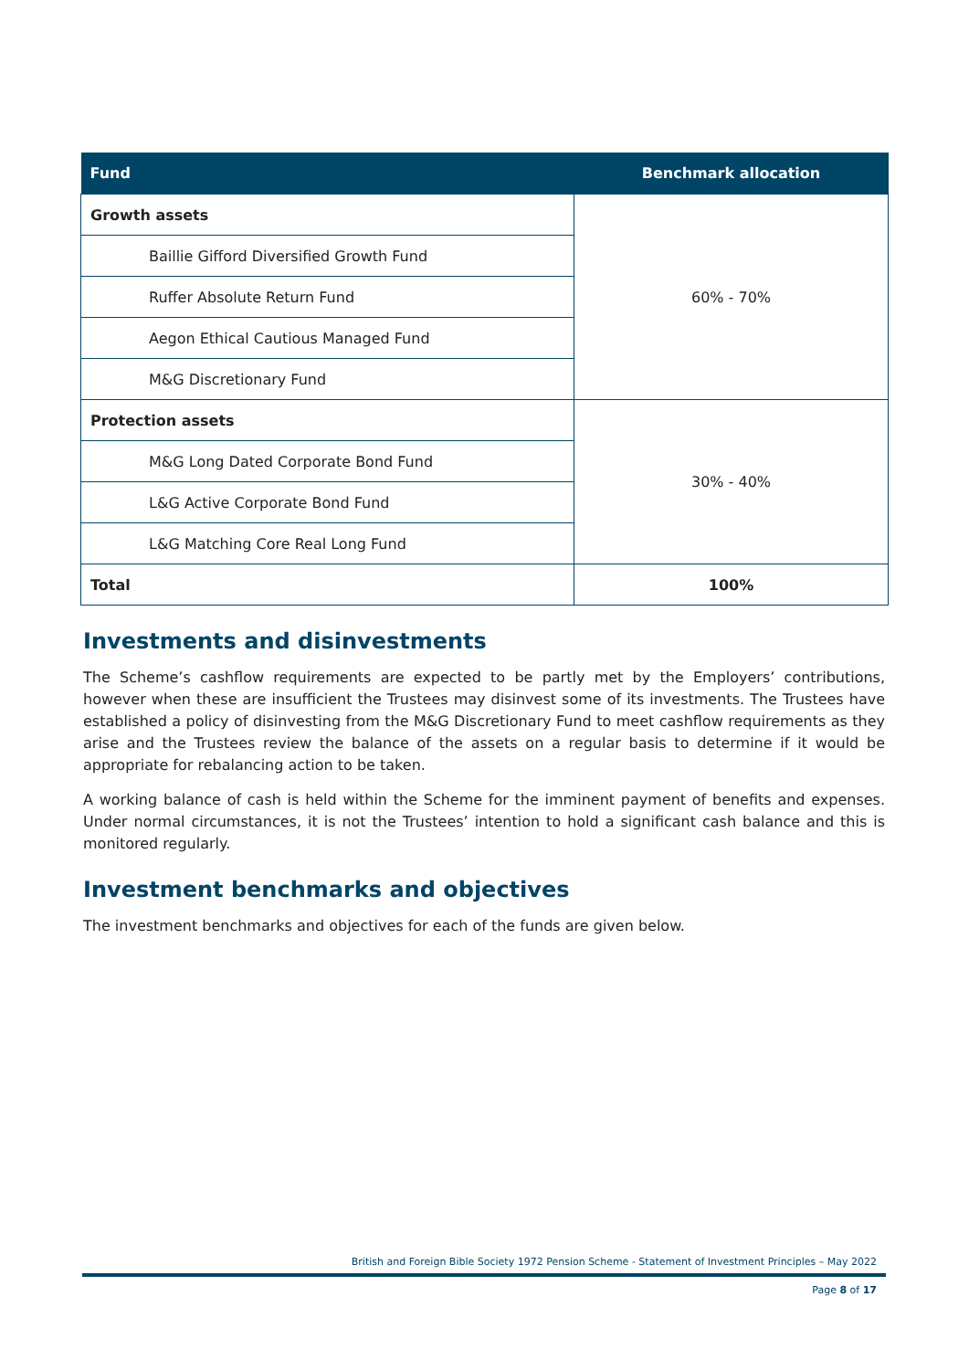| Fund | Benchmark allocation |
| --- | --- |
| Growth assets | 60% - 70% |
| Baillie Gifford Diversified Growth Fund | |
| Ruffer Absolute Return Fund | |
| Aegon Ethical Cautious Managed Fund | |
| M&G Discretionary Fund | |
| Protection assets | 30% - 40% |
| M&G Long Dated Corporate Bond Fund | |
| L&G Active Corporate Bond Fund | |
| L&G Matching Core Real Long Fund | |
| Total | 100% |
Investments and disinvestments
The Scheme’s cashflow requirements are expected to be partly met by the Employers’ contributions, however when these are insufficient the Trustees may disinvest some of its investments. The Trustees have established a policy of disinvesting from the M&G Discretionary Fund to meet cashflow requirements as they arise and the Trustees review the balance of the assets on a regular basis to determine if it would be appropriate for rebalancing action to be taken.
A working balance of cash is held within the Scheme for the imminent payment of benefits and expenses. Under normal circumstances, it is not the Trustees’ intention to hold a significant cash balance and this is monitored regularly.
Investment benchmarks and objectives
The investment benchmarks and objectives for each of the funds are given below.
British and Foreign Bible Society 1972 Pension Scheme - Statement of Investment Principles – May 2022
Page 8 of 17